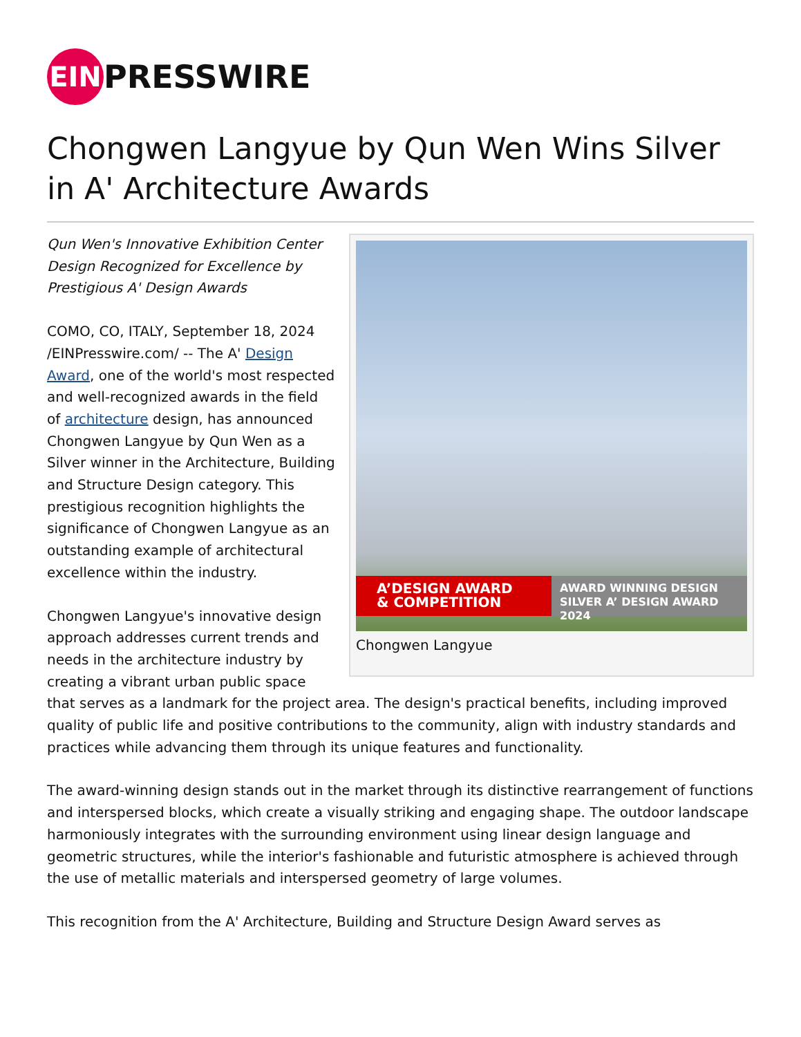EIN PRESSWIRE
Chongwen Langyue by Qun Wen Wins Silver in A' Architecture Awards
A’DESIGN AWARD
& COMPETITION
AWARD WINNING DESIGN
SILVER A’ DESIGN AWARD 2024
Chongwen Langyue
Qun Wen's Innovative Exhibition Center Design Recognized for Excellence by Prestigious A' Design Awards
COMO, CO, ITALY, September 18, 2024 /EINPresswire.com/ -- The A' Design Award, one of the world's most respected and well-recognized awards in the field of architecture design, has announced Chongwen Langyue by Qun Wen as a Silver winner in the Architecture, Building and Structure Design category. This prestigious recognition highlights the significance of Chongwen Langyue as an outstanding example of architectural excellence within the industry.
Chongwen Langyue's innovative design approach addresses current trends and needs in the architecture industry by creating a vibrant urban public space that serves as a landmark for the project area. The design's practical benefits, including improved quality of public life and positive contributions to the community, align with industry standards and practices while advancing them through its unique features and functionality.
The award-winning design stands out in the market through its distinctive rearrangement of functions and interspersed blocks, which create a visually striking and engaging shape. The outdoor landscape harmoniously integrates with the surrounding environment using linear design language and geometric structures, while the interior's fashionable and futuristic atmosphere is achieved through the use of metallic materials and interspersed geometry of large volumes.
This recognition from the A' Architecture, Building and Structure Design Award serves as